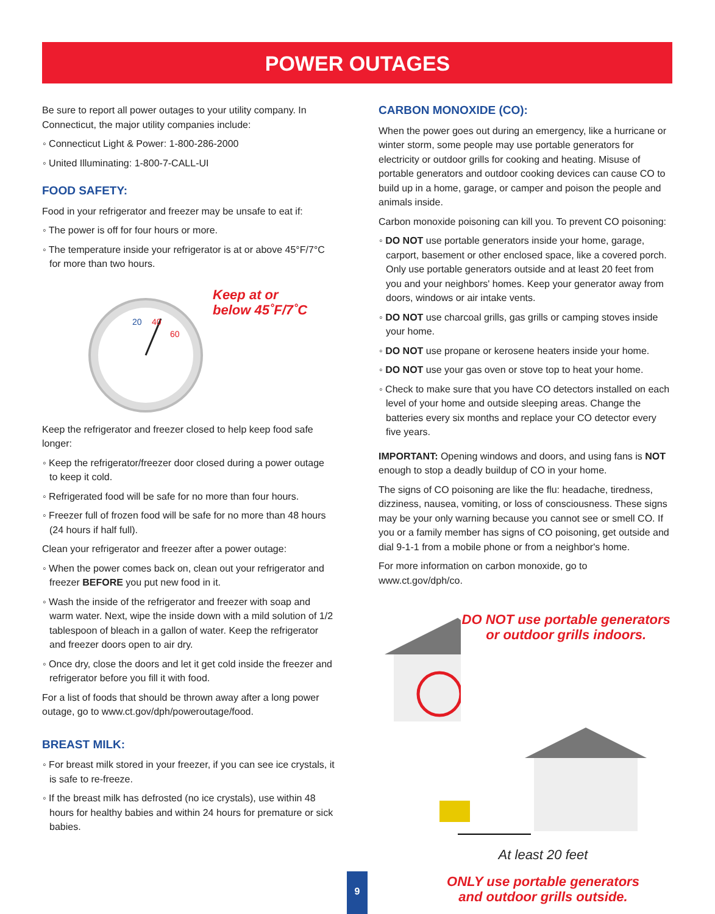POWER OUTAGES
Be sure to report all power outages to your utility company. In Connecticut, the major utility companies include:
◦ Connecticut Light & Power: 1-800-286-2000
◦ United Illuminating: 1-800-7-CALL-UI
FOOD SAFETY:
Food in your refrigerator and freezer may be unsafe to eat if:
◦ The power is off for four hours or more.
◦ The temperature inside your refrigerator is at or above 45°F/7°C for more than two hours.
20
40
60
Keep at or
below 45˚F/7˚C
Keep the refrigerator and freezer closed to help keep food safe longer:
◦ Keep the refrigerator/freezer door closed during a power outage to keep it cold.
◦ Refrigerated food will be safe for no more than four hours.
◦ Freezer full of frozen food will be safe for no more than 48 hours (24 hours if half full).
Clean your refrigerator and freezer after a power outage:
◦ When the power comes back on, clean out your refrigerator and freezer BEFORE you put new food in it.
◦ Wash the inside of the refrigerator and freezer with soap and warm water. Next, wipe the inside down with a mild solution of 1/2 tablespoon of bleach in a gallon of water. Keep the refrigerator and freezer doors open to air dry.
◦ Once dry, close the doors and let it get cold inside the freezer and refrigerator before you fill it with food.
For a list of foods that should be thrown away after a long power outage, go to www.ct.gov/dph/poweroutage/food.
BREAST MILK:
◦ For breast milk stored in your freezer, if you can see ice crystals, it is safe to re-freeze.
◦ If the breast milk has defrosted (no ice crystals), use within 48 hours for healthy babies and within 24 hours for premature or sick babies.
CARBON MONOXIDE (CO):
When the power goes out during an emergency, like a hurricane or winter storm, some people may use portable generators for electricity or outdoor grills for cooking and heating. Misuse of portable generators and outdoor cooking devices can cause CO to build up in a home, garage, or camper and poison the people and animals inside.
Carbon monoxide poisoning can kill you. To prevent CO poisoning:
◦ DO NOT use portable generators inside your home, garage, carport, basement or other enclosed space, like a covered porch. Only use portable generators outside and at least 20 feet from you and your neighbors' homes. Keep your generator away from doors, windows or air intake vents.
◦ DO NOT use charcoal grills, gas grills or camping stoves inside your home.
◦ DO NOT use propane or kerosene heaters inside your home.
◦ DO NOT use your gas oven or stove top to heat your home.
◦ Check to make sure that you have CO detectors installed on each level of your home and outside sleeping areas. Change the batteries every six months and replace your CO detector every five years.
IMPORTANT: Opening windows and doors, and using fans is NOT enough to stop a deadly buildup of CO in your home.
The signs of CO poisoning are like the flu: headache, tiredness, dizziness, nausea, vomiting, or loss of consciousness. These signs may be your only warning because you cannot see or smell CO. If you or a family member has signs of CO poisoning, get outside and dial 9-1-1 from a mobile phone or from a neighbor's home.
For more information on carbon monoxide, go to www.ct.gov/dph/co.
DO NOT use portable generators or outdoor grills indoors.
At least 20 feet
ONLY use portable generators
and outdoor grills outside.
9